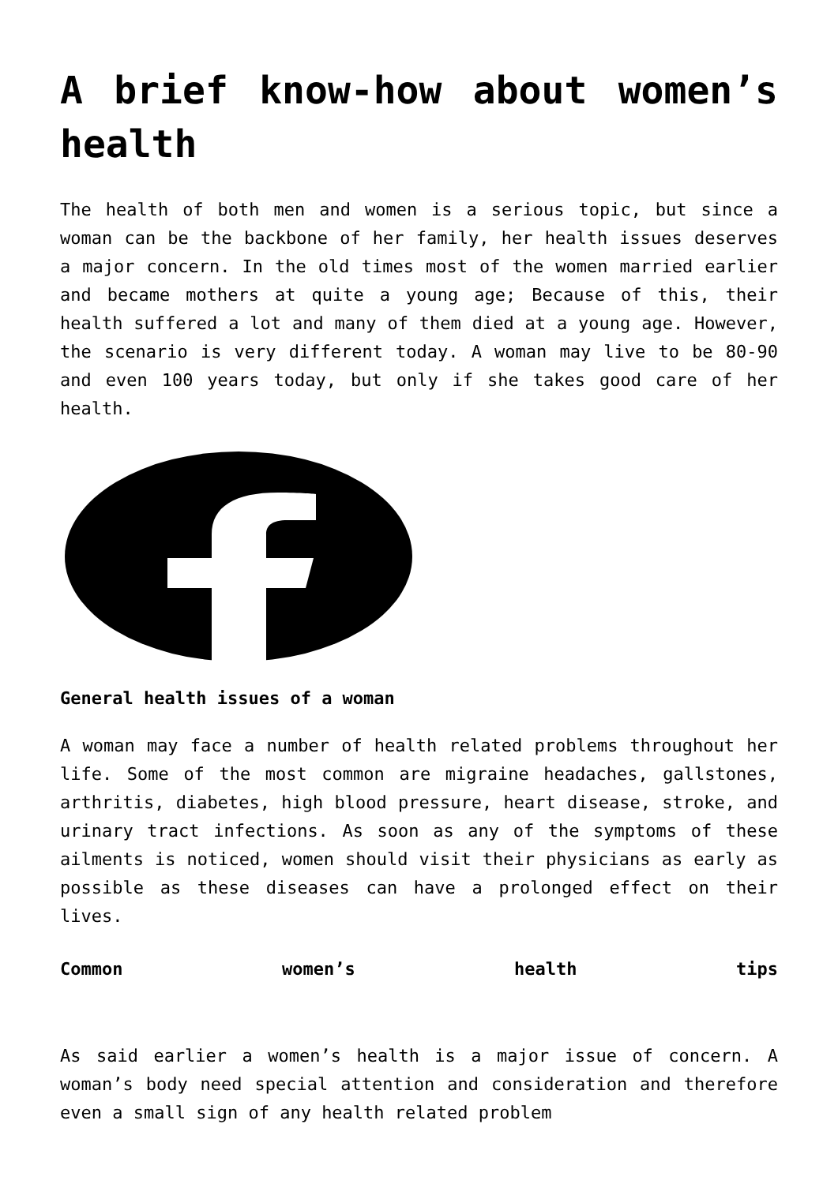A brief know-how about women’s health
The health of both men and women is a serious topic, but since a woman can be the backbone of her family, her health issues deserves a major concern. In the old times most of the women married earlier and became mothers at quite a young age; Because of this, their health suffered a lot and many of them died at a young age. However, the scenario is very different today. A woman may live to be 80-90 and even 100 years today, but only if she takes good care of her health.
General health issues of a woman
A woman may face a number of health related problems throughout her life. Some of the most common are migraine headaches, gallstones, arthritis, diabetes, high blood pressure, heart disease, stroke, and urinary tract infections. As soon as any of the symptoms of these ailments is noticed, women should visit their physicians as early as possible as these diseases can have a prolonged effect on their lives.
Common women’s health tips
As said earlier a women’s health is a major issue of concern. A woman’s body need special attention and consideration and therefore even a small sign of any health related problem